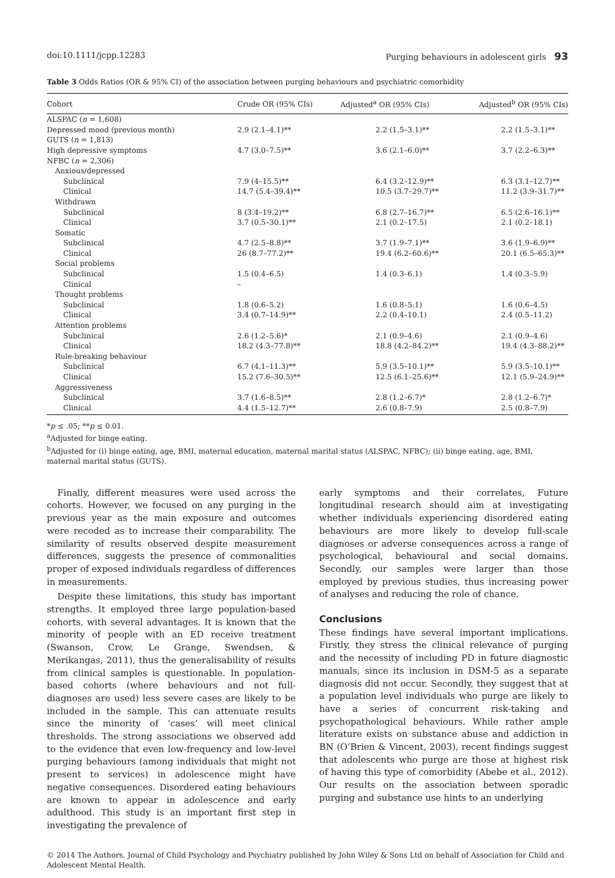doi:10.1111/jcpp.12283 Purging behaviours in adolescent girls 93
Table 3 Odds Ratios (OR & 95% CI) of the association between purging behaviours and psychiatric comorbidity
| Cohort | Crude OR (95% CIs) | Adjusted<sup>a</sup> OR (95% CIs) | Adjusted<sup>b</sup> OR (95% CIs) |
| --- | --- | --- | --- |
| ALSPAC ( n = 1,608) | | | |
| Depressed mood (previous month) | 2.9 (2.1–4.1)** | 2.2 (1.5–3.1)** | 2.2 (1.5–3.1)** |
| GUTS ( n = 1,813) | | | |
| High depressive symptoms | 4.7 (3.0–7.5)** | 3.6 (2.1–6.0)** | 3.7 (2.2–6.3)** |
| NFBC ( n = 2,306) | | | |
| Anxious/depressed | | | |
| Subclinical | 7.9 (4–15.5)** | 6.4 (3.2–12.9)** | 6.3 (3.1–12.7)** |
| Clinical | 14.7 (5.4–39.4)** | 10.5 (3.7–29.7)** | 11.2 (3.9–31.7)** |
| Withdrawn | | | |
| Subclinical | 8 (3.4–19.2)** | 6.8 (2.7–16.7)** | 6.5 (2.6–16.1)** |
| Clinical | 3.7 (0.5–30.1)** | 2.1 (0.2–17.5) | 2.1 (0.2–18.1) |
| Somatic | | | |
| Subclinical | 4.7 (2.5–8.8)** | 3.7 (1.9–7.1)** | 3.6 (1.9–6.9)** |
| Clinical | 26 (8.7–77.2)** | 19.4 (6.2–60.6)** | 20.1 (6.5–65.3)** |
| Social problems | | | |
| Subclinical | 1.5 (0.4–6.5) | 1.4 (0.3–6.1) | 1.4 (0.3–5.9) |
| Clinical | – | | |
| Thought problems | | | |
| Subclinical | 1.8 (0.6–5.2) | 1.6 (0.8–5.1) | 1.6 (0.6–4.5) |
| Clinical | 3.4 (0.7–14.9)** | 2.2 (0.4–10.1) | 2.4 (0.5–11.2) |
| Attention problems | | | |
| Subclinical | 2.6 (1.2–5.6)* | 2.1 (0.9–4.6) | 2.1 (0.9–4.6) |
| Clinical | 18.2 (4.3–77.8)** | 18.8 (4.2–84.2)** | 19.4 (4.3–88.2)** |
| Rule-breaking behaviour | | | |
| Subclinical | 6.7 (4.1–11.3)** | 5.9 (3.5–10.1)** | 5.9 (3.5–10.1)** |
| Clinical | 15.2 (7.6–30.5)** | 12.5 (6.1–25.6)** | 12.1 (5.9–24.9)** |
| Aggressiveness | | | |
| Subclinical | 3.7 (1.6–8.5)** | 2.8 (1.2–6.7)* | 2.8 (1.2–6.7)* |
| Clinical | 4.4 (1.5–12.7)** | 2.6 (0.8–7.9) | 2.5 (0.8–7.9) |
*p ≤ .05; **p ≤ 0.01.
<sup>a</sup> Adjusted for binge eating.
<sup>b</sup> Adjusted for (i) binge eating, age, BMI, maternal education, maternal marital status (ALSPAC, NFBC); (ii) binge eating, age, BMI, maternal marital status (GUTS).
Finally, different measures were used across the cohorts. However, we focused on any purging in the previous year as the main exposure and outcomes were recoded as to increase their comparability. The similarity of results observed despite measurement differences, suggests the presence of commonalities proper of exposed individuals regardless of differences in measurements.
Despite these limitations, this study has important strengths. It employed three large population-based cohorts, with several advantages. It is known that the minority of people with an ED receive treatment (Swanson, Crow, Le Grange, Swendsen, & Merikangas, 2011), thus the generalisability of results from clinical samples is questionable. In population-based cohorts (where behaviours and not full-diagnoses are used) less severe cases are likely to be included in the sample. This can attenuate results since the minority of ‘cases’ will meet clinical thresholds. The strong associations we observed add to the evidence that even low-frequency and low-level purging behaviours (among individuals that might not present to services) in adolescence might have negative consequences. Disordered eating behaviours are known to appear in adolescence and early adulthood. This study is an important first step in investigating the prevalence of
early symptoms and their correlates, Future longitudinal research should aim at investigating whether individuals experiencing disordered eating behaviours are more likely to develop full-scale diagnoses or adverse consequences across a range of psychological, behavioural and social domains. Secondly, our samples were larger than those employed by previous studies, thus increasing power of analyses and reducing the role of chance.
Conclusions
These findings have several important implications. Firstly, they stress the clinical relevance of purging and the necessity of including PD in future diagnostic manuals, since its inclusion in DSM-5 as a separate diagnosis did not occur. Secondly, they suggest that at a population level individuals who purge are likely to have a series of concurrent risk-taking and psychopathological behaviours. While rather ample literature exists on substance abuse and addiction in BN (O’Brien & Vincent, 2003), recent findings suggest that adolescents who purge are those at highest risk of having this type of comorbidity (Abebe et al., 2012). Our results on the association between sporadic purging and substance use hints to an underlying
© 2014 The Authors. Journal of Child Psychology and Psychiatry published by John Wiley & Sons Ltd on behalf of Association for Child and Adolescent Mental Health.